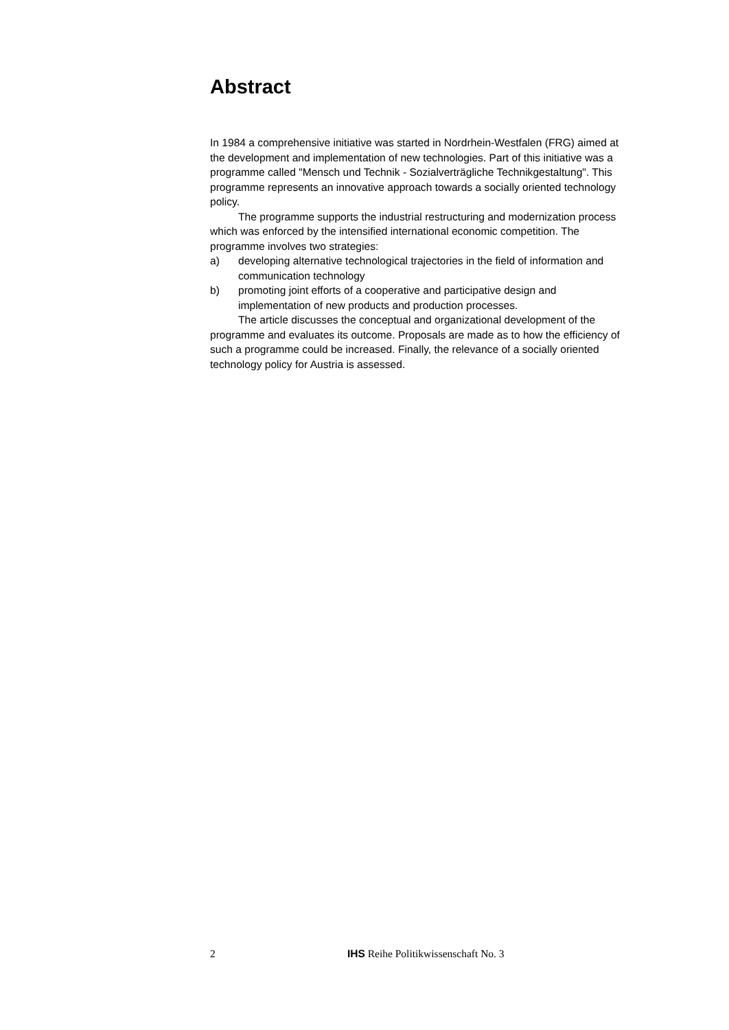Abstract
In 1984 a comprehensive initiative was started in Nordrhein-Westfalen (FRG) aimed at the development and implementation of new technologies. Part of this initiative was a programme called "Mensch und Technik - Sozialverträgliche Technikgestaltung". This programme represents an innovative approach towards a socially oriented technology policy.
The programme supports the industrial restructuring and modernization process which was enforced by the intensified international economic competition. The programme involves two strategies:
a) developing alternative technological trajectories in the field of information and communication technology
b) promoting joint efforts of a cooperative and participative design and implementation of new products and production processes.
The article discusses the conceptual and organizational development of the programme and evaluates its outcome. Proposals are made as to how the efficiency of such a programme could be increased. Finally, the relevance of a socially oriented technology policy for Austria is assessed.
2 IHS Reihe Politikwissenschaft No. 3